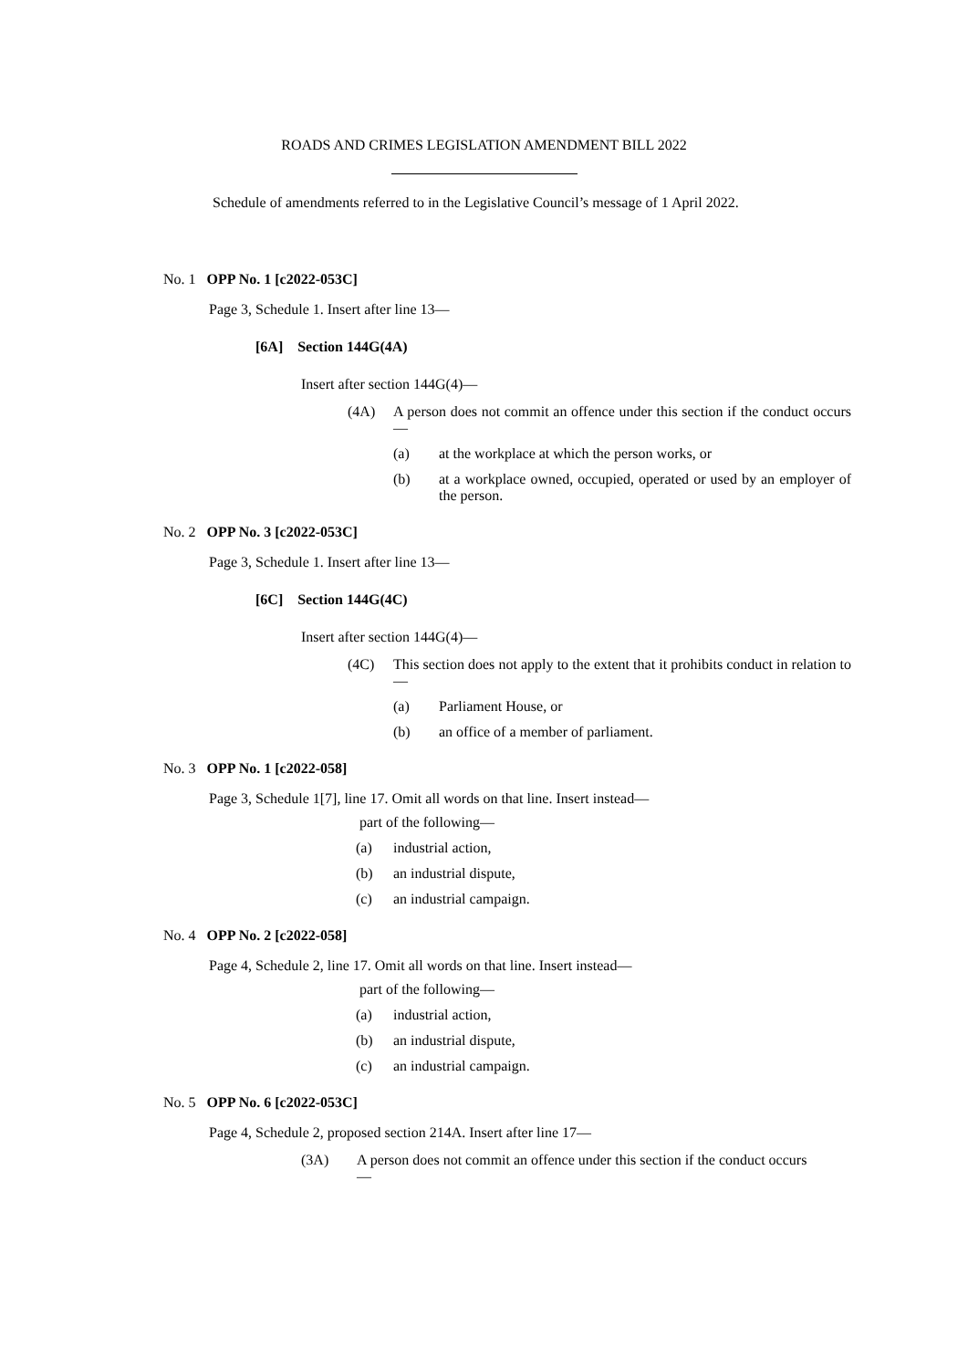ROADS AND CRIMES LEGISLATION AMENDMENT BILL 2022
Schedule of amendments referred to in the Legislative Council’s message of 1 April 2022.
No. 1 OPP No. 1 [c2022-053C]
Page 3, Schedule 1. Insert after line 13—
[6A] Section 144G(4A)
Insert after section 144G(4)—
(4A) A person does not commit an offence under this section if the conduct occurs—
(a) at the workplace at which the person works, or
(b) at a workplace owned, occupied, operated or used by an employer of the person.
No. 2 OPP No. 3 [c2022-053C]
Page 3, Schedule 1. Insert after line 13—
[6C] Section 144G(4C)
Insert after section 144G(4)—
(4C) This section does not apply to the extent that it prohibits conduct in relation to—
(a) Parliament House, or
(b) an office of a member of parliament.
No. 3 OPP No. 1 [c2022-058]
Page 3, Schedule 1[7], line 17. Omit all words on that line. Insert instead—
part of the following—
(a) industrial action,
(b) an industrial dispute,
(c) an industrial campaign.
No. 4 OPP No. 2 [c2022-058]
Page 4, Schedule 2, line 17. Omit all words on that line. Insert instead—
part of the following—
(a) industrial action,
(b) an industrial dispute,
(c) an industrial campaign.
No. 5 OPP No. 6 [c2022-053C]
Page 4, Schedule 2, proposed section 214A. Insert after line 17—
(3A) A person does not commit an offence under this section if the conduct occurs—